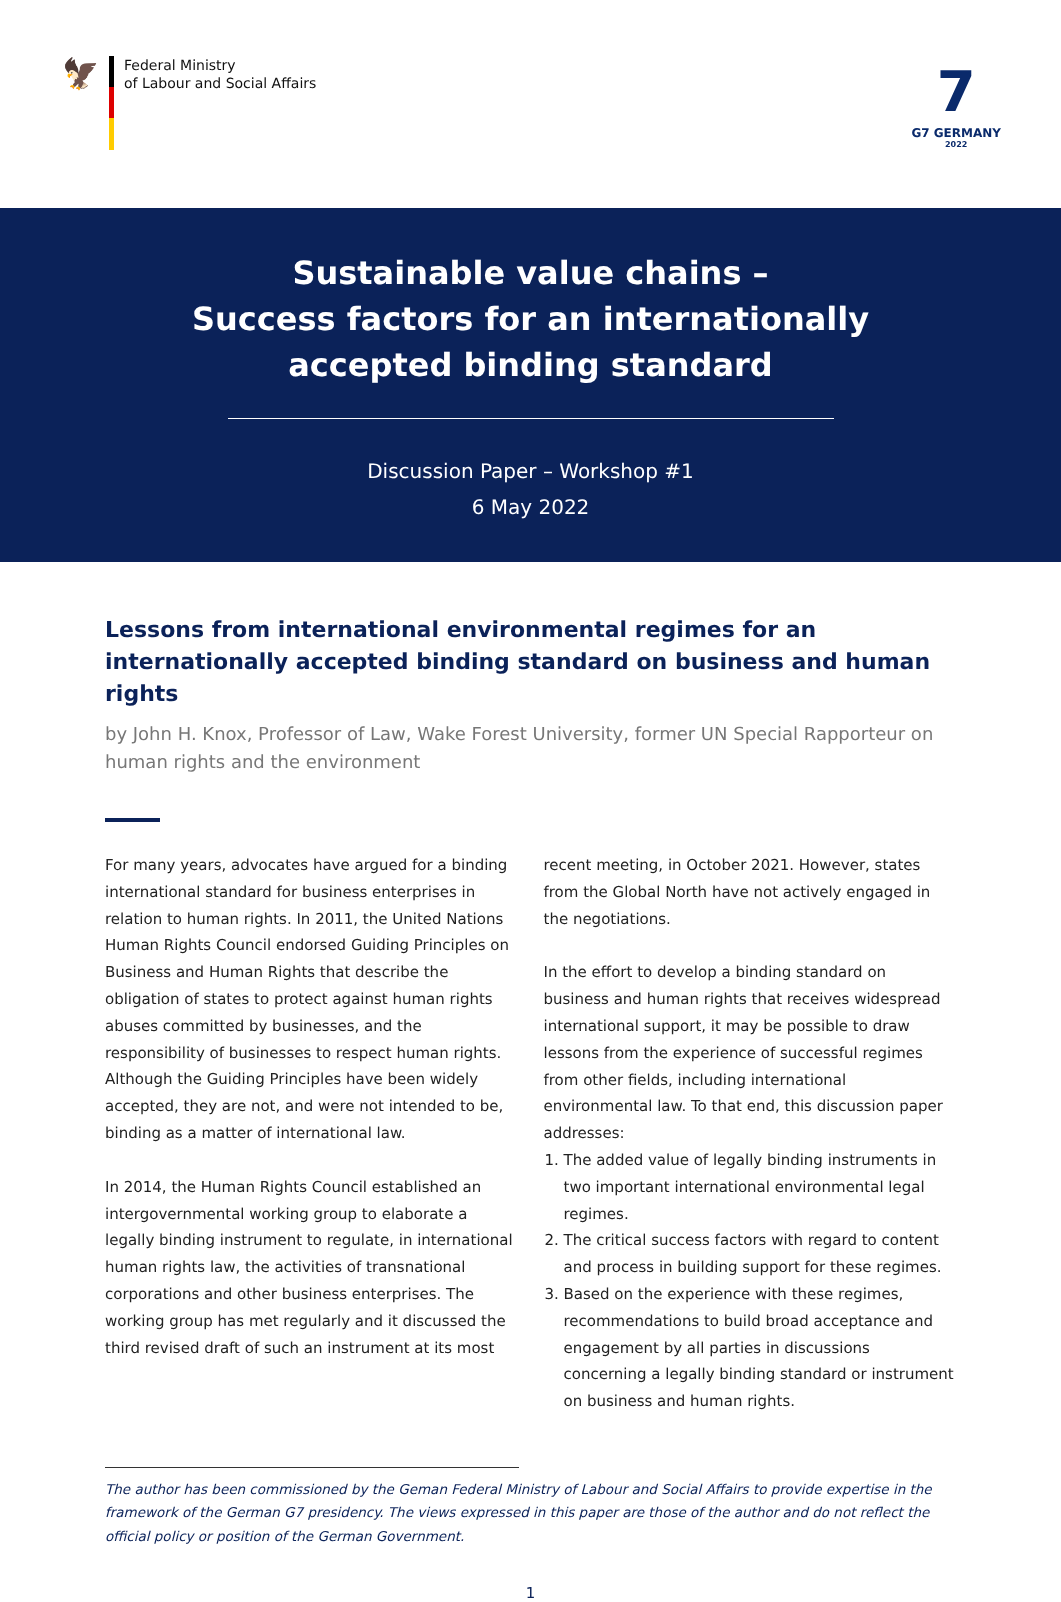🦅
Federal Ministry
of Labour and Social Affairs
7
G7 GERMANY
2022
Sustainable value chains –
Success factors for an internationally
accepted binding standard
Discussion Paper – Workshop #1
6 May 2022
Lessons from international environmental regimes for an internationally accepted binding standard on business and human rights
by John H. Knox, Professor of Law, Wake Forest University, former UN Special Rapporteur on human rights and the environment
For many years, advocates have argued for a binding international standard for business enterprises in relation to human rights. In 2011, the United Nations Human Rights Council endorsed Guiding Principles on Business and Human Rights that describe the obligation of states to protect against human rights abuses committed by businesses, and the responsibility of businesses to respect human rights. Although the Guiding Principles have been widely accepted, they are not, and were not intended to be, binding as a matter of international law.
In 2014, the Human Rights Council established an intergovernmental working group to elaborate a legally binding instrument to regulate, in international human rights law, the activities of transnational corporations and other business enterprises. The working group has met regularly and it discussed the third revised draft of such an instrument at its most
recent meeting, in October 2021. However, states from the Global North have not actively engaged in the negotiations.
In the effort to develop a binding standard on business and human rights that receives widespread international support, it may be possible to draw lessons from the experience of successful regimes from other fields, including international environmental law. To that end, this discussion paper addresses:
1. The added value of legally binding instruments in two important international environmental legal regimes.
2. The critical success factors with regard to content and process in building support for these regimes.
3. Based on the experience with these regimes, recommendations to build broad acceptance and engagement by all parties in discussions concerning a legally binding standard or instrument on business and human rights.
The author has been commissioned by the Geman Federal Ministry of Labour and Social Affairs to provide expertise in the framework of the German G7 presidency. The views expressed in this paper are those of the author and do not reflect the official policy or position of the German Government.
1